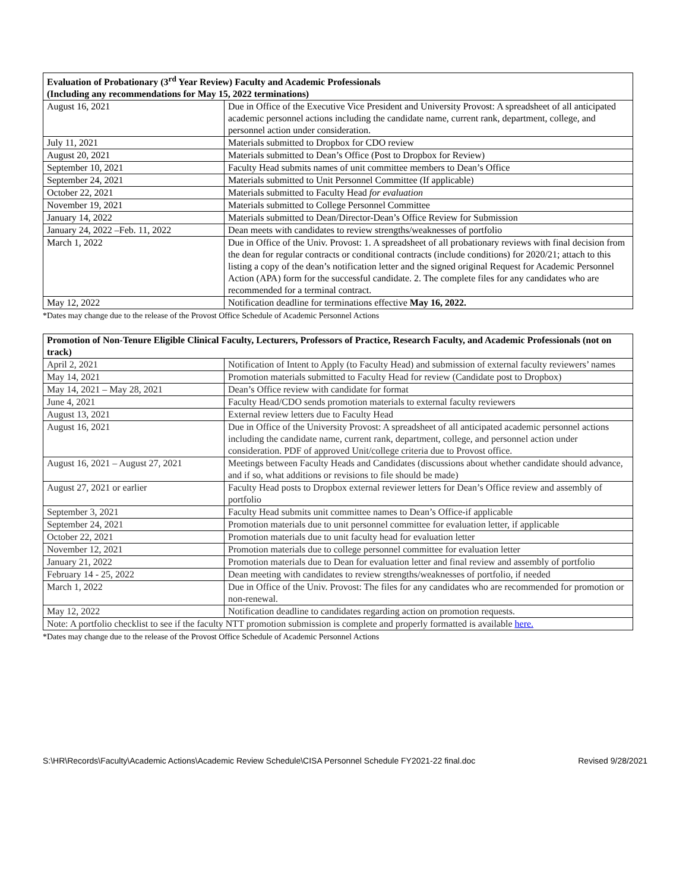| Evaluation of Probationary (3<sup>rd</sup> Year Review) Faculty and Academic Professionals (Including any recommendations for May 15, 2022 terminations) | |
| --- | --- |
| August 16, 2021 | Due in Office of the Executive Vice President and University Provost: A spreadsheet of all anticipated academic personnel actions including the candidate name, current rank, department, college, and personnel action under consideration. |
| July 11, 2021 | Materials submitted to Dropbox for CDO review |
| August 20, 2021 | Materials submitted to Dean’s Office (Post to Dropbox for Review) |
| September 10, 2021 | Faculty Head submits names of unit committee members to Dean’s Office |
| September 24, 2021 | Materials submitted to Unit Personnel Committee (If applicable) |
| October 22, 2021 | Materials submitted to Faculty Head for evaluation |
| November 19, 2021 | Materials submitted to College Personnel Committee |
| January 14, 2022 | Materials submitted to Dean/Director-Dean’s Office Review for Submission |
| January 24, 2022 –Feb. 11, 2022 | Dean meets with candidates to review strengths/weaknesses of portfolio |
| March 1, 2022 | Due in Office of the Univ. Provost: 1. A spreadsheet of all probationary reviews with final decision from the dean for regular contracts or conditional contracts (include conditions) for 2020/21; attach to this listing a copy of the dean’s notification letter and the signed original Request for Academic Personnel Action (APA) form for the successful candidate. 2. The complete files for any candidates who are recommended for a terminal contract. |
| May 12, 2022 | Notification deadline for terminations effective May 16, 2022. |
*Dates may change due to the release of the Provost Office Schedule of Academic Personnel Actions
| Promotion of Non-Tenure Eligible Clinical Faculty, Lecturers, Professors of Practice, Research Faculty, and Academic Professionals (not on track) | |
| --- | --- |
| April 2, 2021 | Notification of Intent to Apply (to Faculty Head) and submission of external faculty reviewers’ names |
| May 14, 2021 | Promotion materials submitted to Faculty Head for review (Candidate post to Dropbox) |
| May 14, 2021 – May 28, 2021 | Dean’s Office review with candidate for format |
| June 4, 2021 | Faculty Head/CDO sends promotion materials to external faculty reviewers |
| August 13, 2021 | External review letters due to Faculty Head |
| August 16, 2021 | Due in Office of the University Provost: A spreadsheet of all anticipated academic personnel actions including the candidate name, current rank, department, college, and personnel action under consideration. PDF of approved Unit/college criteria due to Provost office. |
| August 16, 2021 – August 27, 2021 | Meetings between Faculty Heads and Candidates (discussions about whether candidate should advance, and if so, what additions or revisions to file should be made) |
| August 27, 2021 or earlier | Faculty Head posts to Dropbox external reviewer letters for Dean’s Office review and assembly of portfolio |
| September 3, 2021 | Faculty Head submits unit committee names to Dean’s Office-if applicable |
| September 24, 2021 | Promotion materials due to unit personnel committee for evaluation letter, if applicable |
| October 22, 2021 | Promotion materials due to unit faculty head for evaluation letter |
| November 12, 2021 | Promotion materials due to college personnel committee for evaluation letter |
| January 21, 2022 | Promotion materials due to Dean for evaluation letter and final review and assembly of portfolio |
| February 14 - 25, 2022 | Dean meeting with candidates to review strengths/weaknesses of portfolio, if needed |
| March 1, 2022 | Due in Office of the Univ. Provost: The files for any candidates who are recommended for promotion or non-renewal. |
| May 12, 2022 | Notification deadline to candidates regarding action on promotion requests. |
| Note: A portfolio checklist to see if the faculty NTT promotion submission is complete and properly formatted is available here. | |
*Dates may change due to the release of the Provost Office Schedule of Academic Personnel Actions
S:\HR\Records\Faculty\Academic Actions\Academic Review Schedule\CISA Personnel Schedule FY2021-22 final.doc Revised 9/28/2021